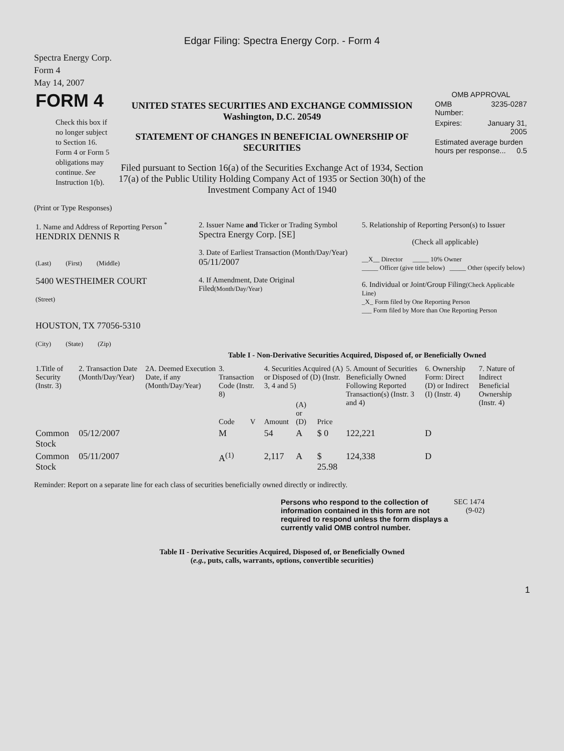Edgar Filing: Spectra Energy Corp. - Form 4
Spectra Energy Corp.
Form 4
May 14, 2007
| FORM 4 Check this box if no longer subject to Section 16. Form 4 or Form 5 obligations may continue. See Instruction 1(b). | UNITED STATES SECURITIES AND EXCHANGE COMMISSION Washington, D.C. 20549 STATEMENT OF CHANGES IN BENEFICIAL OWNERSHIP OF SECURITIES Filed pursuant to Section 16(a) of the Securities Exchange Act of 1934, Section 17(a) of the Public Utility Holding Company Act of 1935 or Section 30(h) of the Investment Company Act of 1940 | OMB APPROVAL / OMB Number: / 3235-0287 / / Expires: / January 31, 2005 / / Estimated average burden hours per response... 0.5 / / |
(Print or Type Responses)
| 1. Name and Address of Reporting Person <sup>*</sup> HENDRIX DENNIS R (Last) (First) (Middle) 5400 WESTHEIMER COURT (Street) HOUSTON, TX 77056-5310 (City) (State) (Zip) | 2. Issuer Name and Ticker or Trading Symbol Spectra Energy Corp. [SE] 3. Date of Earliest Transaction (Month/Day/Year) 05/11/2007 4. If Amendment, Date Original Filed (Month/Day/Year) | 5. Relationship of Reporting Person(s) to Issuer (Check all applicable) __X__ Director _____ 10% Owner _____ Officer (give title below) _____ Other (specify below) 6. Individual or Joint/Group Filing (Check Applicable Line) _X_ Form filed by One Reporting Person ___ Form filed by More than One Reporting Person |
Table I - Non-Derivative Securities Acquired, Disposed of, or Beneficially Owned
| 1.Title of Security (Instr. 3) | 2. Transaction Date (Month/Day/Year) | 2A. Deemed Execution Date, if any (Month/Day/Year) | 3. Transaction Code (Instr. 8) | | 4. Securities Acquired (A) or Disposed of (D) (Instr. 3, 4 and 5) | | | 5. Amount of Securities Beneficially Owned Following Reported Transaction(s) (Instr. 3 and 4) | 6. Ownership Form: Direct (D) or Indirect (I) (Instr. 4) | 7. Nature of Indirect Beneficial Ownership (Instr. 4) |
| --- | --- | --- | --- | --- | --- | --- | --- | --- | --- | --- |
| | | | Code | V | Amount | (A) or (D) | Price | | | |
| Common Stock | 05/12/2007 | | M | | 54 | A | $ 0 | 122,221 | D | |
| Common Stock | 05/11/2007 | | A<sup>(1)</sup> | | 2,117 | A | $ 25.98 | 124,338 | D | |
Reminder: Report on a separate line for each class of securities beneficially owned directly or indirectly.
| Persons who respond to the collection of information contained in this form are not required to respond unless the form displays a currently valid OMB control number. | SEC 1474 (9-02) |
Table II - Derivative Securities Acquired, Disposed of, or Beneficially Owned
(e.g., puts, calls, warrants, options, convertible securities)
1